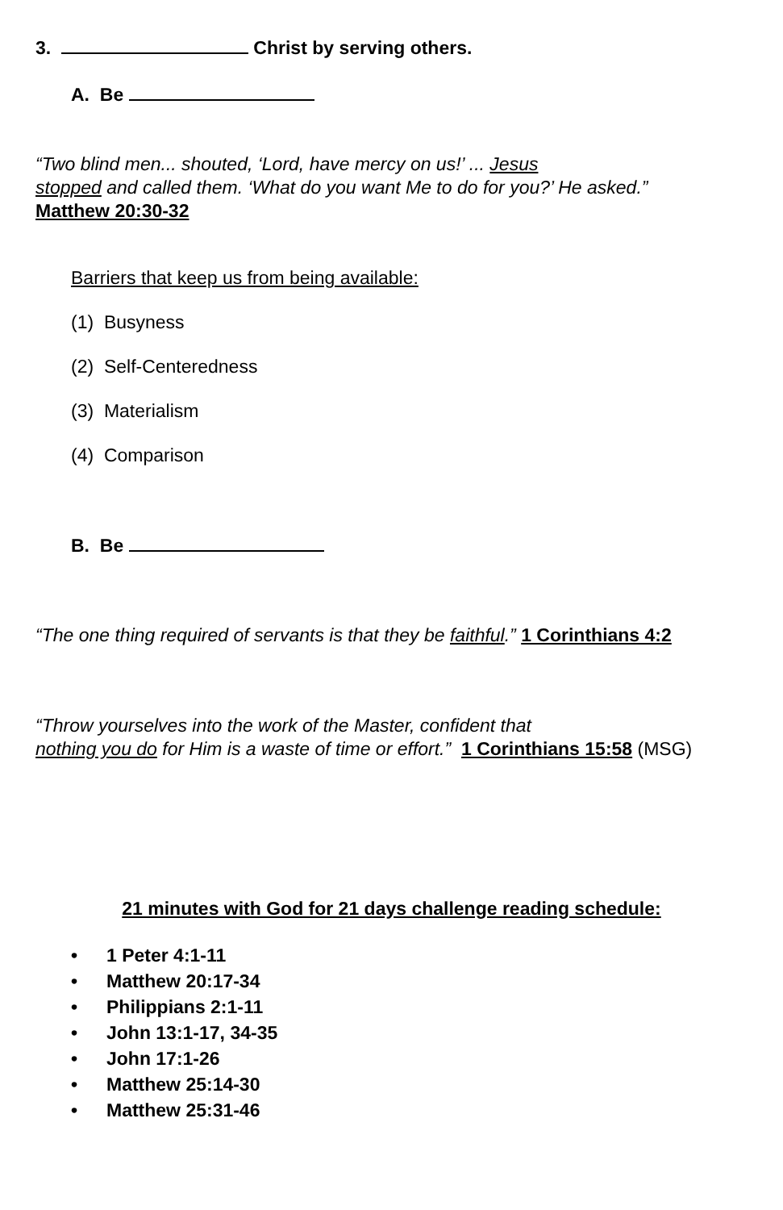3. Christ by serving others.
A. Be
“Two blind men... shouted, ‘Lord, have mercy on us!’ ... Jesus
stopped and called them. ‘What do you want Me to do for you?’ He asked.”
Matthew 20:30-32
Barriers that keep us from being available:
(1) Busyness
(2) Self-Centeredness
(3) Materialism
(4) Comparison
B. Be
“The one thing required of servants is that they be faithful.” 1 Corinthians 4:2
“Throw yourselves into the work of the Master, confident that
nothing you do for Him is a waste of time or effort.” 1 Corinthians 15:58 (MSG)
21 minutes with God for 21 days challenge reading schedule:
• 1 Peter 4:1-11
• Matthew 20:17-34
• Philippians 2:1-11
• John 13:1-17, 34-35
• John 17:1-26
• Matthew 25:14-30
• Matthew 25:31-46